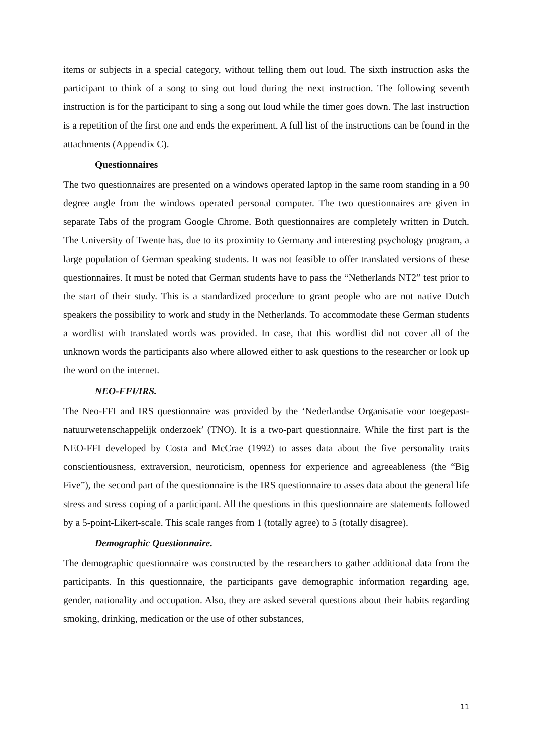items or subjects in a special category, without telling them out loud. The sixth instruction asks the participant to think of a song to sing out loud during the next instruction. The following seventh instruction is for the participant to sing a song out loud while the timer goes down. The last instruction is a repetition of the first one and ends the experiment. A full list of the instructions can be found in the attachments (Appendix C).
Questionnaires
The two questionnaires are presented on a windows operated laptop in the same room standing in a 90 degree angle from the windows operated personal computer. The two questionnaires are given in separate Tabs of the program Google Chrome. Both questionnaires are completely written in Dutch. The University of Twente has, due to its proximity to Germany and interesting psychology program, a large population of German speaking students. It was not feasible to offer translated versions of these questionnaires. It must be noted that German students have to pass the “Netherlands NT2” test prior to the start of their study. This is a standardized procedure to grant people who are not native Dutch speakers the possibility to work and study in the Netherlands. To accommodate these German students a wordlist with translated words was provided. In case, that this wordlist did not cover all of the unknown words the participants also where allowed either to ask questions to the researcher or look up the word on the internet.
NEO-FFI/IRS.
The Neo-FFI and IRS questionnaire was provided by the ‘Nederlandse Organisatie voor toegepast-natuurwetenschappelijk onderzoek’ (TNO). It is a two-part questionnaire. While the first part is the NEO-FFI developed by Costa and McCrae (1992) to asses data about the five personality traits conscientiousness, extraversion, neuroticism, openness for experience and agreeableness (the “Big Five”), the second part of the questionnaire is the IRS questionnaire to asses data about the general life stress and stress coping of a participant. All the questions in this questionnaire are statements followed by a 5-point-Likert-scale. This scale ranges from 1 (totally agree) to 5 (totally disagree).
Demographic Questionnaire.
The demographic questionnaire was constructed by the researchers to gather additional data from the participants. In this questionnaire, the participants gave demographic information regarding age, gender, nationality and occupation. Also, they are asked several questions about their habits regarding smoking, drinking, medication or the use of other substances,
11